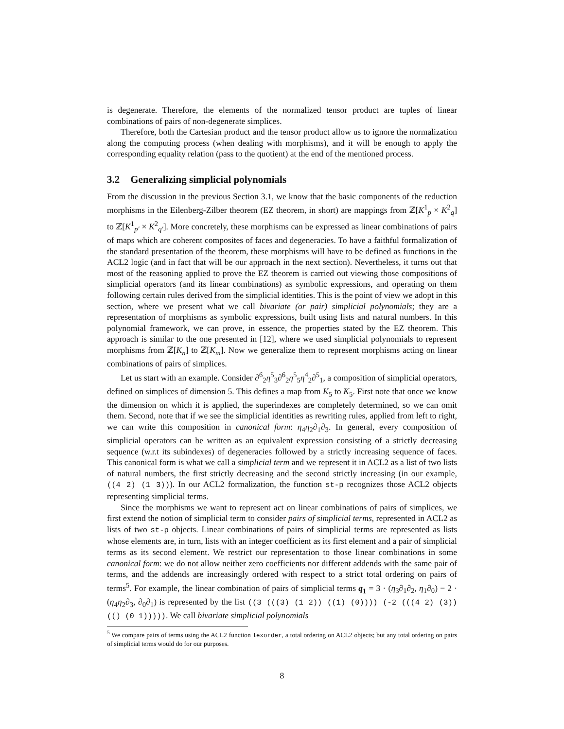is degenerate. Therefore, the elements of the normalized tensor product are tuples of linear combinations of pairs of non-degenerate simplices.
Therefore, both the Cartesian product and the tensor product allow us to ignore the normalization along the computing process (when dealing with morphisms), and it will be enough to apply the corresponding equality relation (pass to the quotient) at the end of the mentioned process.
3.2 Generalizing simplicial polynomials
From the discussion in the previous Section 3.1, we know that the basic components of the reduction morphisms in the Eilenberg-Zilber theorem (EZ theorem, in short) are mappings from ℤ[K<sup>1</sup><sub>p</sub> × K<sup>2</sup><sub>q</sub>] to ℤ[K<sup>1</sup><sub>p′</sub> × K<sup>2</sup><sub>q′</sub>]. More concretely, these morphisms can be expressed as linear combinations of pairs of maps which are coherent composites of faces and degeneracies. To have a faithful formalization of the standard presentation of the theorem, these morphisms will have to be defined as functions in the ACL2 logic (and in fact that will be our approach in the next section). Nevertheless, it turns out that most of the reasoning applied to prove the EZ theorem is carried out viewing those compositions of simplicial operators (and its linear combinations) as symbolic expressions, and operating on them following certain rules derived from the simplicial identities. This is the point of view we adopt in this section, where we present what we call bivariate (or pair) simplicial polynomials; they are a representation of morphisms as symbolic expressions, built using lists and natural numbers. In this polynomial framework, we can prove, in essence, the properties stated by the EZ theorem. This approach is similar to the one presented in [12], where we used simplicial polynomials to represent morphisms from ℤ[K<sub>n</sub>] to ℤ[K<sub>m</sub>]. Now we generalize them to represent morphisms acting on linear combinations of pairs of simplices.
Let us start with an example. Consider ∂<sup>6</sup><sub>2</sub>η<sup>5</sup><sub>3</sub>∂<sup>6</sup><sub>2</sub>η<sup>5</sup><sub>5</sub>η<sup>4</sup><sub>2</sub>∂<sup>5</sup><sub>1</sub>, a composition of simplicial operators, defined on simplices of dimension 5. This defines a map from K<sub>5</sub> to K<sub>5</sub>. First note that once we know the dimension on which it is applied, the superindexes are completely determined, so we can omit them. Second, note that if we see the simplicial identities as rewriting rules, applied from left to right, we can write this composition in canonical form: η<sub>4</sub>η<sub>2</sub>∂<sub>1</sub>∂<sub>3</sub>. In general, every composition of simplicial operators can be written as an equivalent expression consisting of a strictly decreasing sequence (w.r.t its subindexes) of degeneracies followed by a strictly increasing sequence of faces. This canonical form is what we call a simplicial term and we represent it in ACL2 as a list of two lists of natural numbers, the first strictly decreasing and the second strictly increasing (in our example, ((4 2) (1 3))). In our ACL2 formalization, the function st-p recognizes those ACL2 objects representing simplicial terms.
Since the morphisms we want to represent act on linear combinations of pairs of simplices, we first extend the notion of simplicial term to consider pairs of simplicial terms, represented in ACL2 as lists of two st-p objects. Linear combinations of pairs of simplicial terms are represented as lists whose elements are, in turn, lists with an integer coefficient as its first element and a pair of simplicial terms as its second element. We restrict our representation to those linear combinations in some canonical form: we do not allow neither zero coefficients nor different addends with the same pair of terms, and the addends are increasingly ordered with respect to a strict total ordering on pairs of terms<sup>5</sup>. For example, the linear combination of pairs of simplicial terms q<sub>1</sub> = 3 · (η<sub>3</sub>∂<sub>1</sub>∂<sub>2</sub>, η<sub>1</sub>∂<sub>0</sub>) − 2 · (η<sub>4</sub>η<sub>2</sub>∂<sub>3</sub>, ∂<sub>0</sub>∂<sub>1</sub>) is represented by the list ((3 (((3) (1 2)) ((1) (0)))) (-2 (((4 2) (3)) (() (0 1))))). We call bivariate simplicial polynomials
<sup>5</sup> We compare pairs of terms using the ACL2 function lexorder, a total ordering on ACL2 objects; but any total ordering on pairs of simplicial terms would do for our purposes.
8